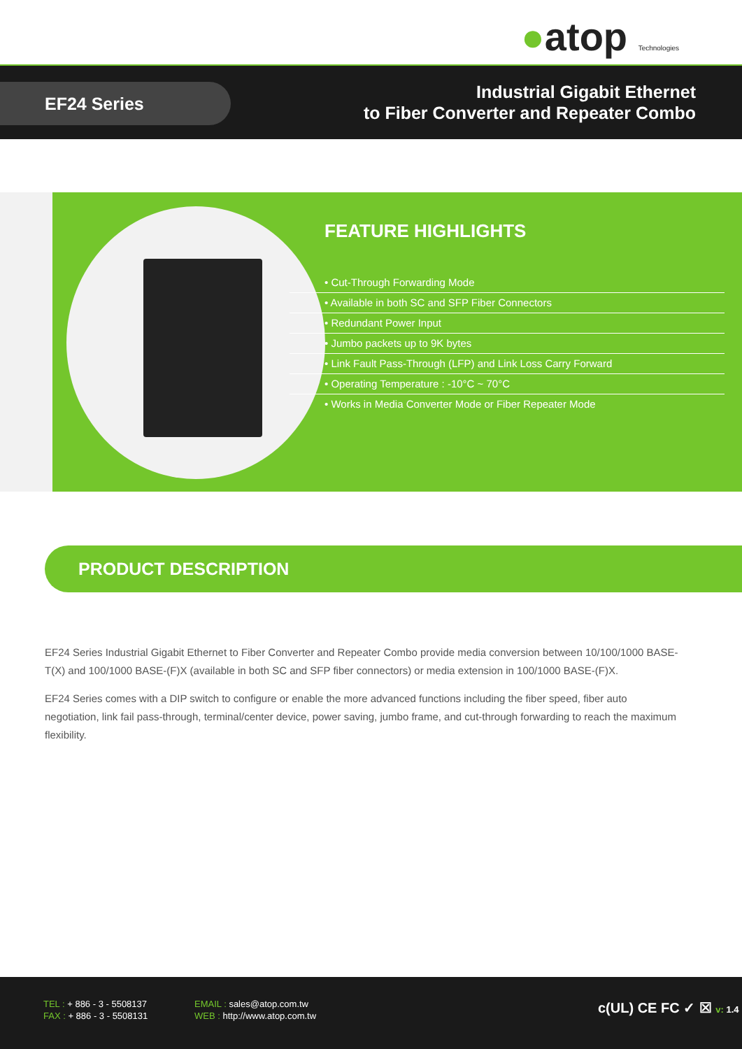●atop Technologies
EF24 Series
Industrial Gigabit Ethernet
to Fiber Converter and Repeater Combo
FEATURE HIGHLIGHTS
• Cut-Through Forwarding Mode
• Available in both SC and SFP Fiber Connectors
• Redundant Power Input
• Jumbo packets up to 9K bytes
• Link Fault Pass-Through (LFP) and Link Loss Carry Forward
• Operating Temperature : -10°C ~ 70°C
• Works in Media Converter Mode or Fiber Repeater Mode
PRODUCT DESCRIPTION
EF24 Series Industrial Gigabit Ethernet to Fiber Converter and Repeater Combo provide media conversion between 10/100/1000 BASE-T(X) and 100/1000 BASE-(F)X (available in both SC and SFP fiber connectors) or media extension in 100/1000 BASE-(F)X.
EF24 Series comes with a DIP switch to configure or enable the more advanced functions including the fiber speed, fiber auto negotiation, link fail pass-through, terminal/center device, power saving, jumbo frame, and cut-through forwarding to reach the maximum flexibility.
TEL : + 886 - 3 - 5508137
FAX : + 886 - 3 - 5508131
EMAIL : sales@atop.com.tw
WEB : http://www.atop.com.tw
c(UL) CE FC ✓ ☒ v: 1.4